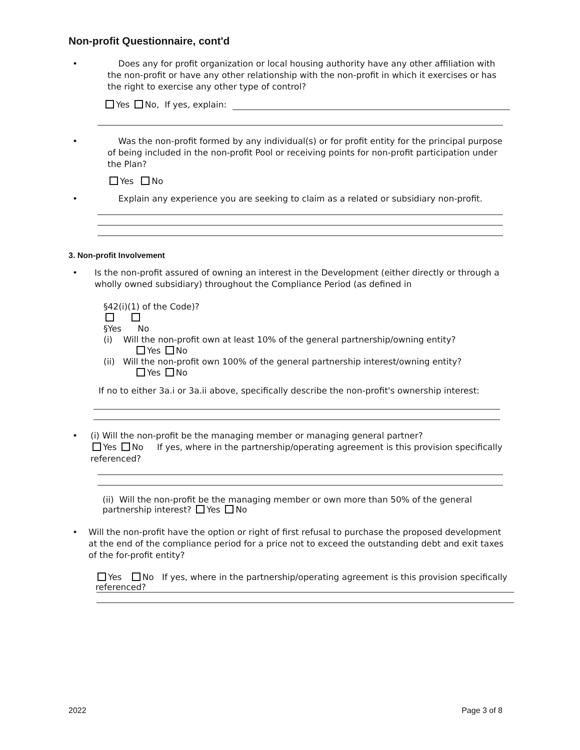Non-profit Questionnaire, cont'd
• Does any for profit organization or local housing authority have any other affiliation with the non-profit or have any other relationship with the non-profit in which it exercises or has the right to exercise any other type of control?
Yes No, If yes, explain:
• Was the non-profit formed by any individual(s) or for profit entity for the principal purpose of being included in the non-profit Pool or receiving points for non-profit participation under the Plan?
Yes No
• Explain any experience you are seeking to claim as a related or subsidiary non-profit.
3. Non-profit Involvement
• Is the non-profit assured of owning an interest in the Development (either directly or through a wholly owned subsidiary) throughout the Compliance Period (as defined in
§42(i)(1) of the Code)?
§Yes No
(i) Will the non-profit own at least 10% of the general partnership/owning entity?
Yes No
(ii) Will the non-profit own 100% of the general partnership interest/owning entity?
Yes No
If no to either 3a.i or 3a.ii above, specifically describe the non-profit's ownership interest:
• (i) Will the non-profit be the managing member or managing general partner?
Yes No If yes, where in the partnership/operating agreement is this provision specifically referenced?
(ii) Will the non-profit be the managing member or own more than 50% of the general partnership interest? Yes No
• Will the non-profit have the option or right of first refusal to purchase the proposed development at the end of the compliance period for a price not to exceed the outstanding debt and exit taxes of the for-profit entity?
Yes No If yes, where in the partnership/operating agreement is this provision specifically referenced?
2022 Page 3 of 8